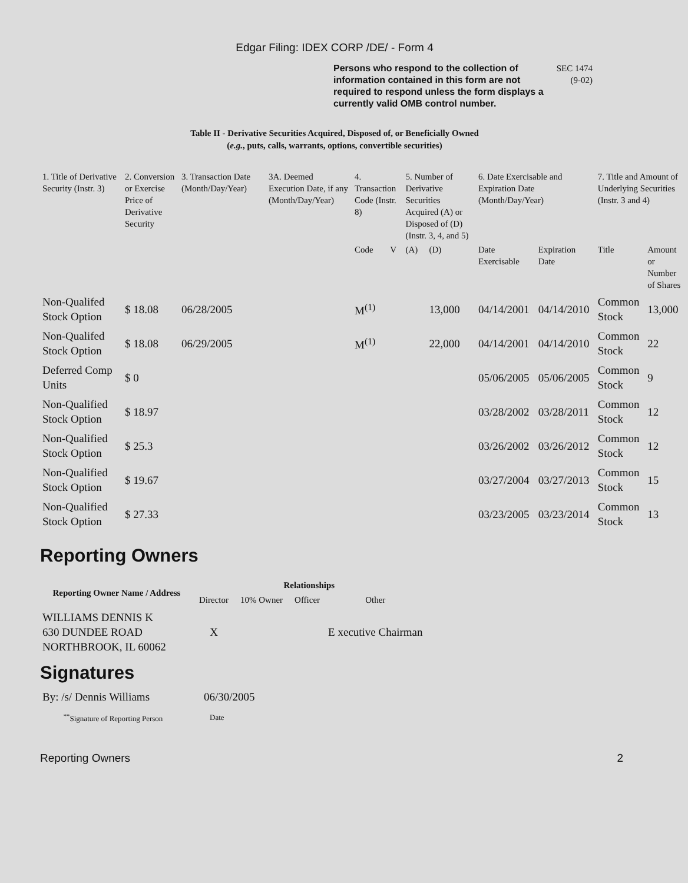Edgar Filing: IDEX CORP /DE/ - Form 4
Persons who respond to the collection of information contained in this form are not required to respond unless the form displays a currently valid OMB control number.
SEC 1474 (9-02)
Table II - Derivative Securities Acquired, Disposed of, or Beneficially Owned
(e.g., puts, calls, warrants, options, convertible securities)
| 1. Title of Derivative Security (Instr. 3) | 2. Conversion or Exercise Price of Derivative Security | 3. Transaction Date (Month/Day/Year) | 3A. Deemed Execution Date, if any (Month/Day/Year) | 4. Transaction Code (Instr. 8) | | 5. Number of Derivative Securities Acquired (A) or Disposed of (D) (Instr. 3, 4, and 5) | | 6. Date Exercisable and Expiration Date (Month/Day/Year) | | 7. Title and Amount of Underlying Securities (Instr. 3 and 4) | |
| --- | --- | --- | --- | --- | --- | --- | --- | --- | --- | --- | --- |
| | | | | Code | V | (A) | (D) | Date Exercisable | Expiration Date | Title | Amount or Number of Shares |
| Non-Qualifed Stock Option | $ 18.08 | 06/28/2005 | | M<sup>(1)</sup> | | | 13,000 | 04/14/2001 | 04/14/2010 | Common Stock | 13,000 |
| Non-Qualifed Stock Option | $ 18.08 | 06/29/2005 | | M<sup>(1)</sup> | | | 22,000 | 04/14/2001 | 04/14/2010 | Common Stock | 22 |
| Deferred Comp Units | $ 0 | | | | | | | 05/06/2005 | 05/06/2005 | Common Stock | 9 |
| Non-Qualified Stock Option | $ 18.97 | | | | | | | 03/28/2002 | 03/28/2011 | Common Stock | 12 |
| Non-Qualified Stock Option | $ 25.3 | | | | | | | 03/26/2002 | 03/26/2012 | Common Stock | 12 |
| Non-Qualified Stock Option | $ 19.67 | | | | | | | 03/27/2004 | 03/27/2013 | Common Stock | 15 |
| Non-Qualified Stock Option | $ 27.33 | | | | | | | 03/23/2005 | 03/23/2014 | Common Stock | 13 |
Reporting Owners
| Reporting Owner Name / Address | Relationships | | | |
| --- | --- | --- | --- | --- |
| | Director | 10% Owner | Officer | Other |
| WILLIAMS DENNIS K 630 DUNDEE ROAD NORTHBROOK, IL 60062 | X | | | E xecutive Chairman |
Signatures
| By: /s/ Dennis Williams | 06/30/2005 |
| <sup>**</sup> Signature of Reporting Person | Date |
Reporting Owners 2